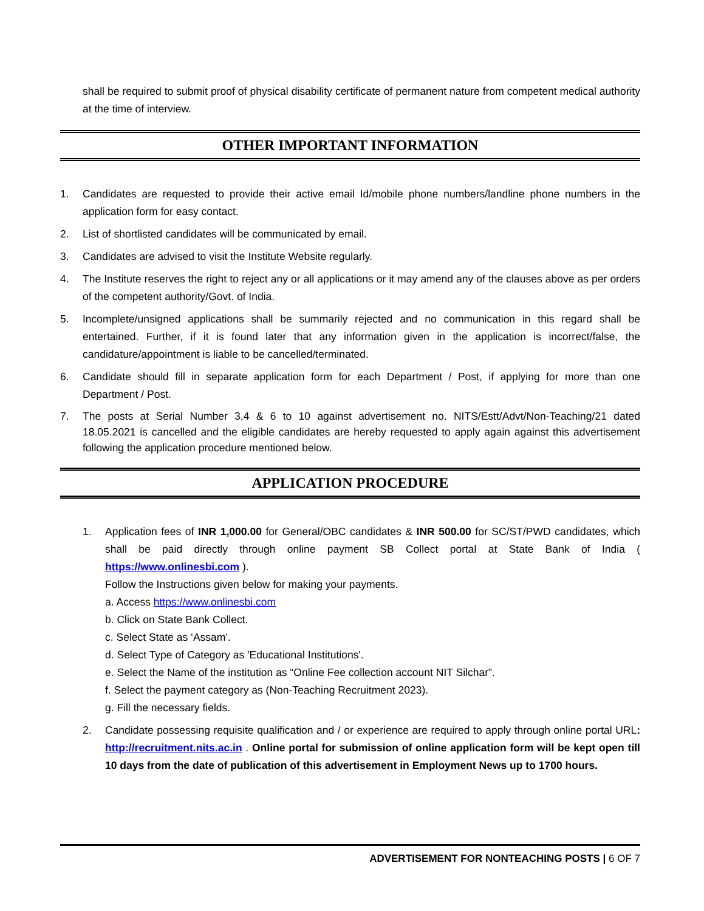shall be required to submit proof of physical disability certificate of permanent nature from competent medical authority at the time of interview.
OTHER IMPORTANT INFORMATION
1. Candidates are requested to provide their active email Id/mobile phone numbers/landline phone numbers in the application form for easy contact.
2. List of shortlisted candidates will be communicated by email.
3. Candidates are advised to visit the Institute Website regularly.
4. The Institute reserves the right to reject any or all applications or it may amend any of the clauses above as per orders of the competent authority/Govt. of India.
5. Incomplete/unsigned applications shall be summarily rejected and no communication in this regard shall be entertained. Further, if it is found later that any information given in the application is incorrect/false, the candidature/appointment is liable to be cancelled/terminated.
6. Candidate should fill in separate application form for each Department / Post, if applying for more than one Department / Post.
7. The posts at Serial Number 3,4 & 6 to 10 against advertisement no. NITS/Estt/Advt/Non-Teaching/21 dated 18.05.2021 is cancelled and the eligible candidates are hereby requested to apply again against this advertisement following the application procedure mentioned below.
APPLICATION PROCEDURE
1. Application fees of INR 1,000.00 for General/OBC candidates & INR 500.00 for SC/ST/PWD candidates, which shall be paid directly through online payment SB Collect portal at State Bank of India ( https://www.onlinesbi.com ).
Follow the Instructions given below for making your payments.
a. Access https://www.onlinesbi.com
b. Click on State Bank Collect.
c. Select State as ‘Assam'.
d. Select Type of Category as 'Educational Institutions'.
e. Select the Name of the institution as “Online Fee collection account NIT Silchar”.
f. Select the payment category as (Non-Teaching Recruitment 2023).
g. Fill the necessary fields.
2. Candidate possessing requisite qualification and / or experience are required to apply through online portal URL: http://recruitment.nits.ac.in . Online portal for submission of online application form will be kept open till 10 days from the date of publication of this advertisement in Employment News up to 1700 hours.
ADVERTISEMENT FOR NONTEACHING POSTS | 6 OF 7